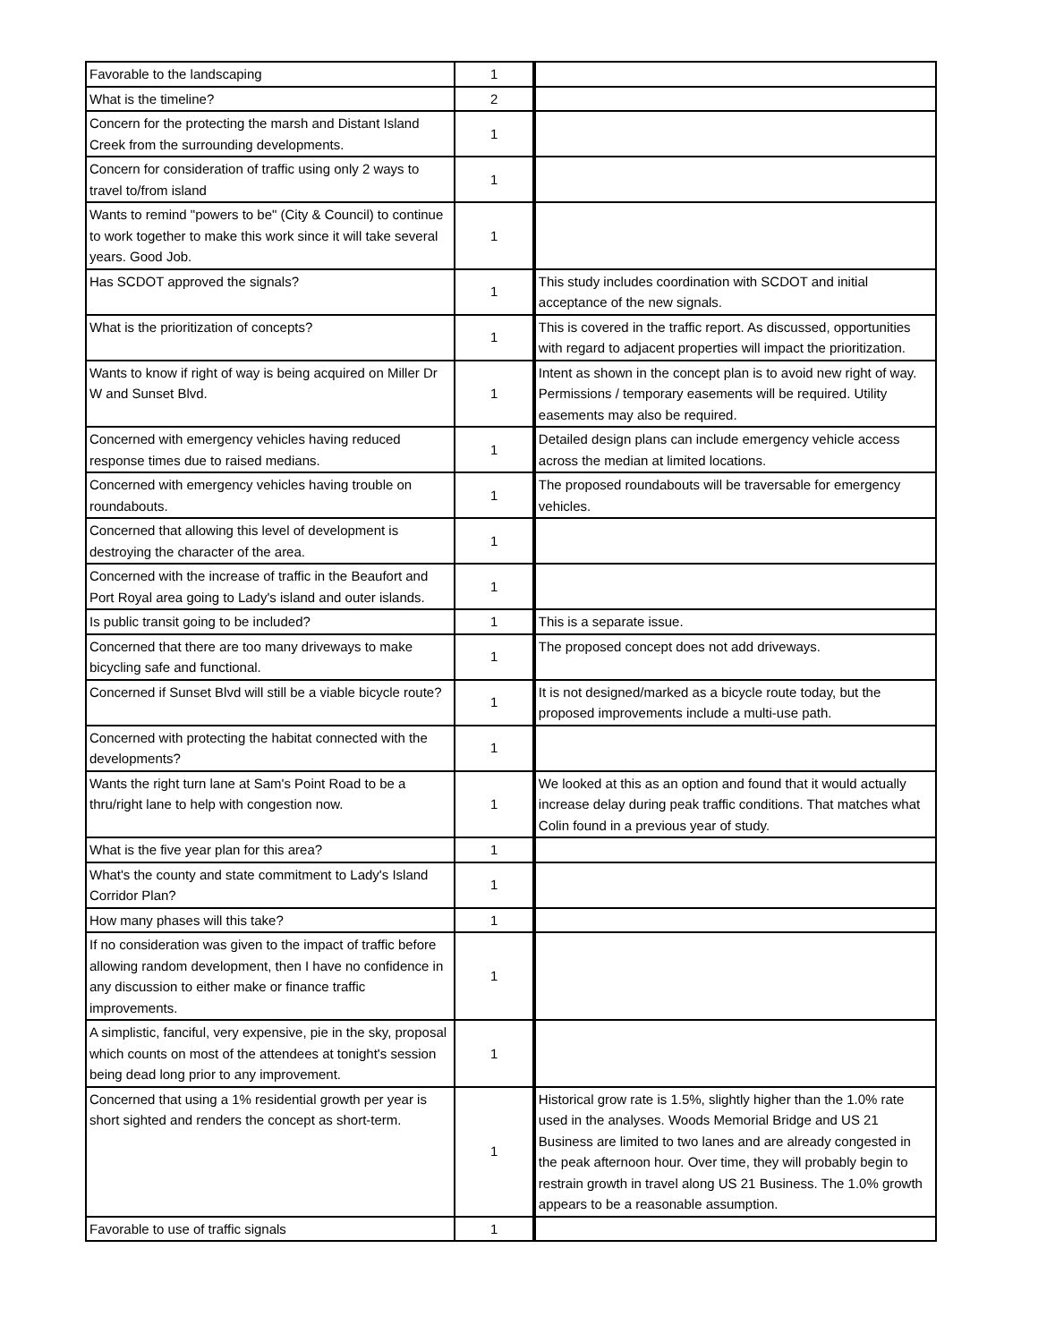| Favorable to the landscaping | 1 | |
| What is the timeline? | 2 | |
| Concern for the protecting the marsh and Distant Island Creek from the surrounding developments. | 1 | |
| Concern for consideration of traffic using only 2 ways to travel to/from island | 1 | |
| Wants to remind "powers to be" (City & Council) to continue to work together to make this work since it will take several years. Good Job. | 1 | |
| Has SCDOT approved the signals? | 1 | This study includes coordination with SCDOT and initial acceptance of the new signals. |
| What is the prioritization of concepts? | 1 | This is covered in the traffic report. As discussed, opportunities with regard to adjacent properties will impact the prioritization. |
| Wants to know if right of way is being acquired on Miller Dr W and Sunset Blvd. | 1 | Intent as shown in the concept plan is to avoid new right of way. Permissions / temporary easements will be required. Utility easements may also be required. |
| Concerned with emergency vehicles having reduced response times due to raised medians. | 1 | Detailed design plans can include emergency vehicle access across the median at limited locations. |
| Concerned with emergency vehicles having trouble on roundabouts. | 1 | The proposed roundabouts will be traversable for emergency vehicles. |
| Concerned that allowing this level of development is destroying the character of the area. | 1 | |
| Concerned with the increase of traffic in the Beaufort and Port Royal area going to Lady's island and outer islands. | 1 | |
| Is public transit going to be included? | 1 | This is a separate issue. |
| Concerned that there are too many driveways to make bicycling safe and functional. | 1 | The proposed concept does not add driveways. |
| Concerned if Sunset Blvd will still be a viable bicycle route? | 1 | It is not designed/marked as a bicycle route today, but the proposed improvements include a multi-use path. |
| Concerned with protecting the habitat connected with the developments? | 1 | |
| Wants the right turn lane at Sam's Point Road to be a thru/right lane to help with congestion now. | 1 | We looked at this as an option and found that it would actually increase delay during peak traffic conditions. That matches what Colin found in a previous year of study. |
| What is the five year plan for this area? | 1 | |
| What's the county and state commitment to Lady's Island Corridor Plan? | 1 | |
| How many phases will this take? | 1 | |
| If no consideration was given to the impact of traffic before allowing random development, then I have no confidence in any discussion to either make or finance traffic improvements. | 1 | |
| A simplistic, fanciful, very expensive, pie in the sky, proposal which counts on most of the attendees at tonight's session being dead long prior to any improvement. | 1 | |
| Concerned that using a 1% residential growth per year is short sighted and renders the concept as short-term. | 1 | Historical grow rate is 1.5%, slightly higher than the 1.0% rate used in the analyses. Woods Memorial Bridge and US 21 Business are limited to two lanes and are already congested in the peak afternoon hour. Over time, they will probably begin to restrain growth in travel along US 21 Business. The 1.0% growth appears to be a reasonable assumption. |
| Favorable to use of traffic signals | 1 | |